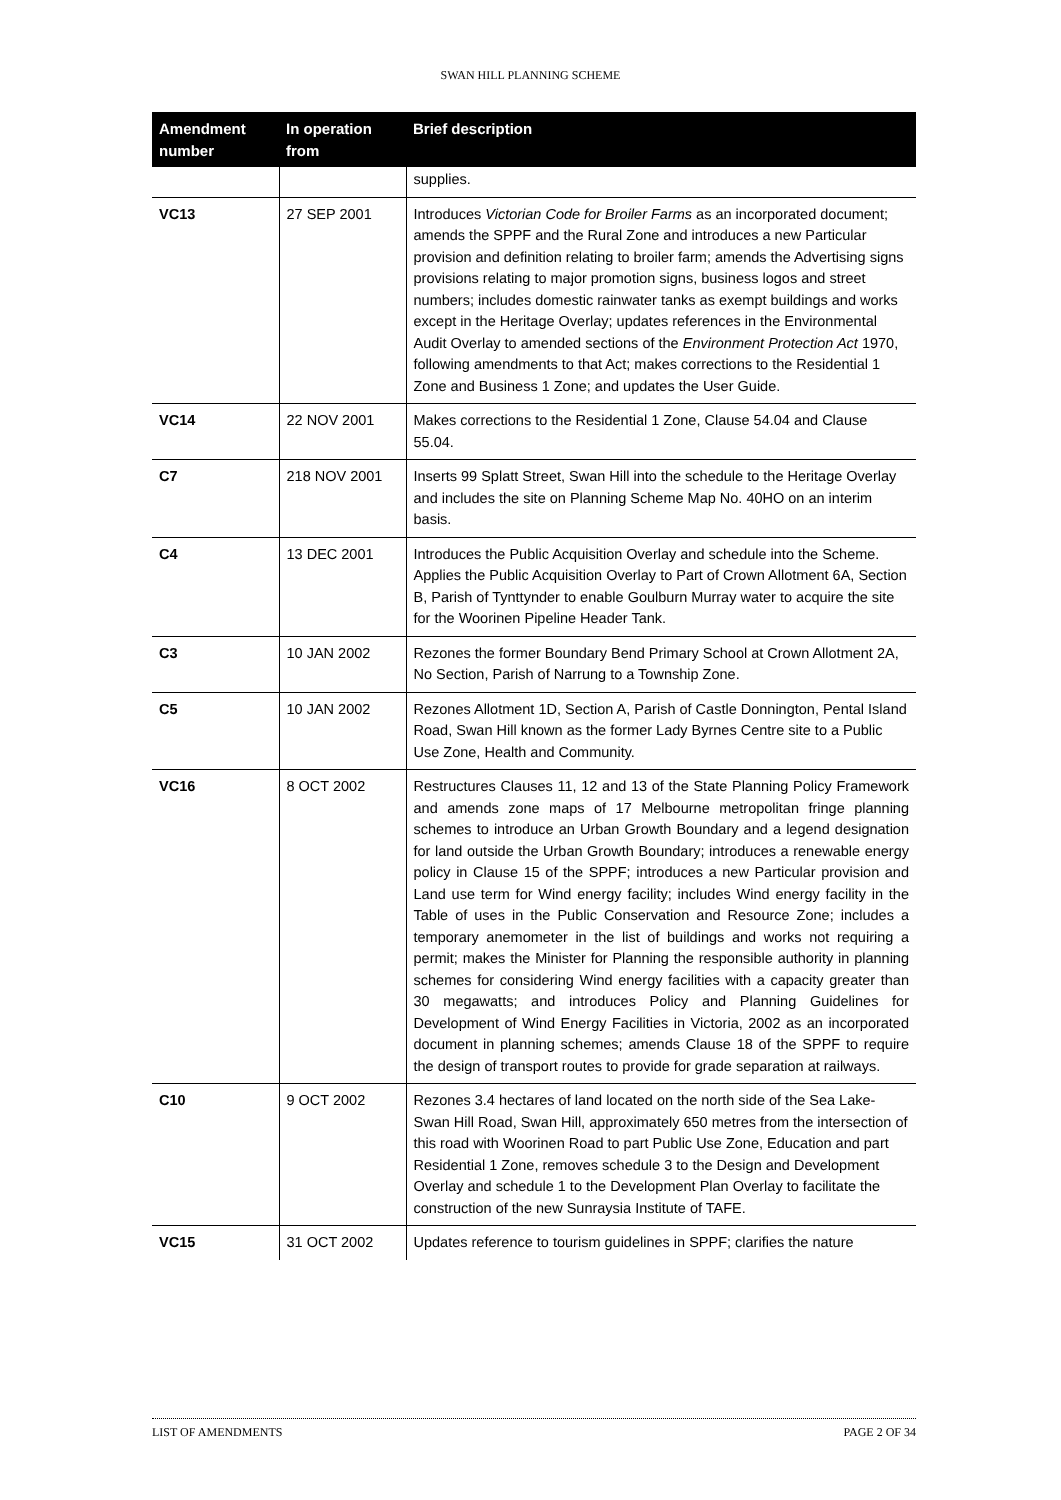SWAN HILL PLANNING SCHEME
| Amendment number | In operation from | Brief description |
| --- | --- | --- |
| | | supplies. |
| VC13 | 27 SEP 2001 | Introduces Victorian Code for Broiler Farms as an incorporated document; amends the SPPF and the Rural Zone and introduces a new Particular provision and definition relating to broiler farm; amends the Advertising signs provisions relating to major promotion signs, business logos and street numbers; includes domestic rainwater tanks as exempt buildings and works except in the Heritage Overlay; updates references in the Environmental Audit Overlay to amended sections of the Environment Protection Act 1970, following amendments to that Act; makes corrections to the Residential 1 Zone and Business 1 Zone; and updates the User Guide. |
| VC14 | 22 NOV 2001 | Makes corrections to the Residential 1 Zone, Clause 54.04 and Clause 55.04. |
| C7 | 218 NOV 2001 | Inserts 99 Splatt Street, Swan Hill into the schedule to the Heritage Overlay and includes the site on Planning Scheme Map No. 40HO on an interim basis. |
| C4 | 13 DEC 2001 | Introduces the Public Acquisition Overlay and schedule into the Scheme. Applies the Public Acquisition Overlay to Part of Crown Allotment 6A, Section B, Parish of Tynttynder to enable Goulburn Murray water to acquire the site for the Woorinen Pipeline Header Tank. |
| C3 | 10 JAN 2002 | Rezones the former Boundary Bend Primary School at Crown Allotment 2A, No Section, Parish of Narrung to a Township Zone. |
| C5 | 10 JAN 2002 | Rezones Allotment 1D, Section A, Parish of Castle Donnington, Pental Island Road, Swan Hill known as the former Lady Byrnes Centre site to a Public Use Zone, Health and Community. |
| VC16 | 8 OCT 2002 | Restructures Clauses 11, 12 and 13 of the State Planning Policy Framework and amends zone maps of 17 Melbourne metropolitan fringe planning schemes to introduce an Urban Growth Boundary and a legend designation for land outside the Urban Growth Boundary; introduces a renewable energy policy in Clause 15 of the SPPF; introduces a new Particular provision and Land use term for Wind energy facility; includes Wind energy facility in the Table of uses in the Public Conservation and Resource Zone; includes a temporary anemometer in the list of buildings and works not requiring a permit; makes the Minister for Planning the responsible authority in planning schemes for considering Wind energy facilities with a capacity greater than 30 megawatts; and introduces Policy and Planning Guidelines for Development of Wind Energy Facilities in Victoria, 2002 as an incorporated document in planning schemes; amends Clause 18 of the SPPF to require the design of transport routes to provide for grade separation at railways. |
| C10 | 9 OCT 2002 | Rezones 3.4 hectares of land located on the north side of the Sea Lake-Swan Hill Road, Swan Hill, approximately 650 metres from the intersection of this road with Woorinen Road to part Public Use Zone, Education and part Residential 1 Zone, removes schedule 3 to the Design and Development Overlay and schedule 1 to the Development Plan Overlay to facilitate the construction of the new Sunraysia Institute of TAFE. |
| VC15 | 31 OCT 2002 | Updates reference to tourism guidelines in SPPF; clarifies the nature |
LIST OF AMENDMENTS PAGE 2 OF 34